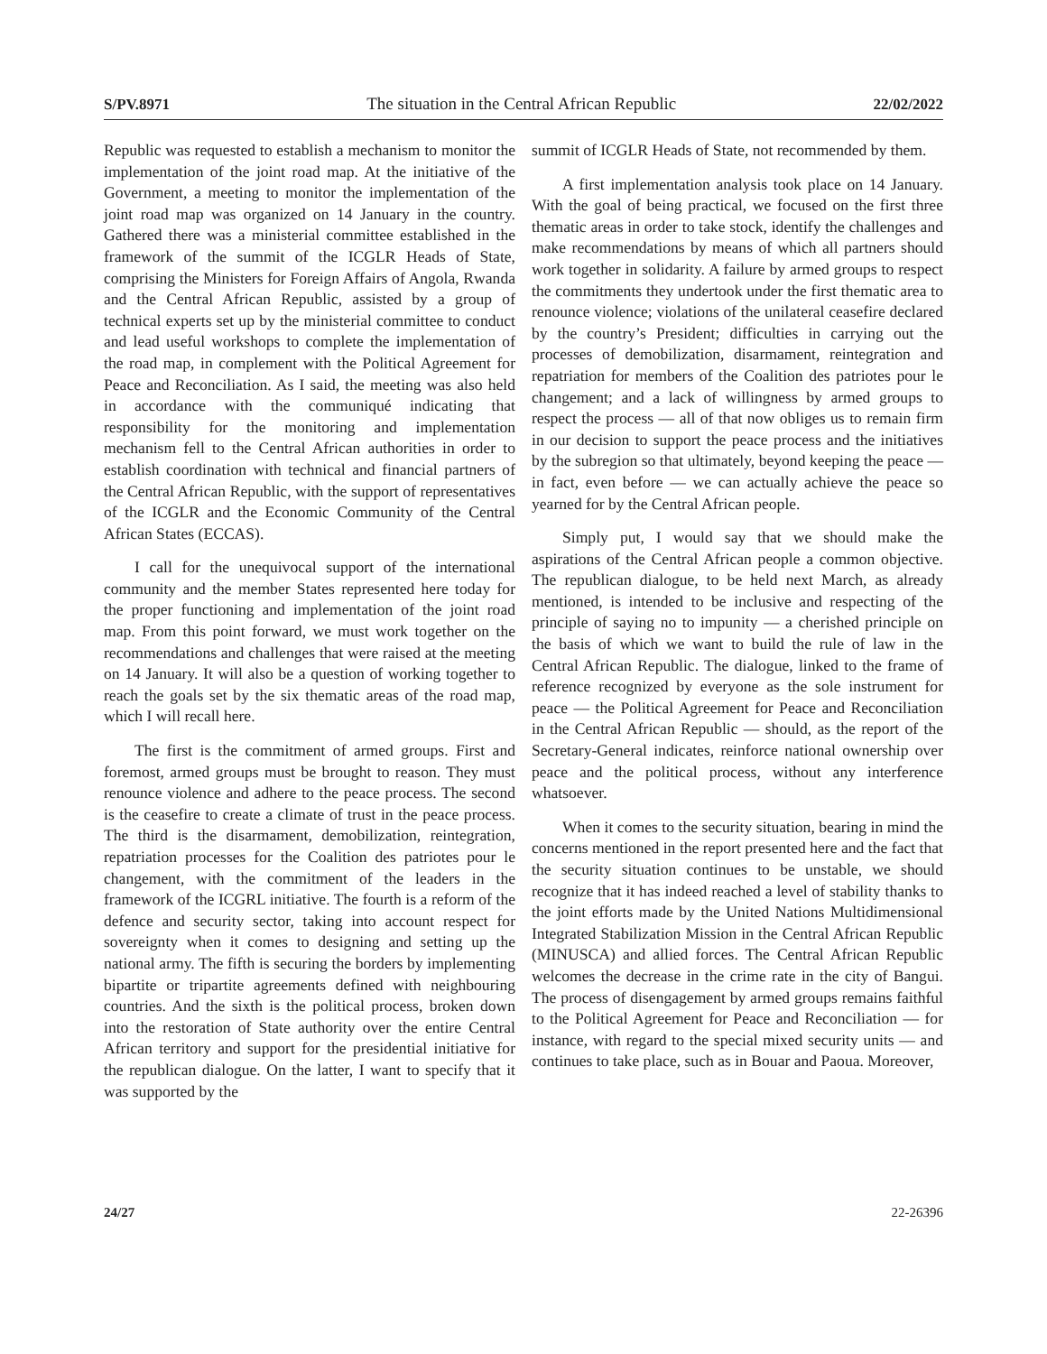S/PV.8971 The situation in the Central African Republic 22/02/2022
Republic was requested to establish a mechanism to monitor the implementation of the joint road map. At the initiative of the Government, a meeting to monitor the implementation of the joint road map was organized on 14 January in the country. Gathered there was a ministerial committee established in the framework of the summit of the ICGLR Heads of State, comprising the Ministers for Foreign Affairs of Angola, Rwanda and the Central African Republic, assisted by a group of technical experts set up by the ministerial committee to conduct and lead useful workshops to complete the implementation of the road map, in complement with the Political Agreement for Peace and Reconciliation. As I said, the meeting was also held in accordance with the communiqué indicating that responsibility for the monitoring and implementation mechanism fell to the Central African authorities in order to establish coordination with technical and financial partners of the Central African Republic, with the support of representatives of the ICGLR and the Economic Community of the Central African States (ECCAS).
I call for the unequivocal support of the international community and the member States represented here today for the proper functioning and implementation of the joint road map. From this point forward, we must work together on the recommendations and challenges that were raised at the meeting on 14 January. It will also be a question of working together to reach the goals set by the six thematic areas of the road map, which I will recall here.
The first is the commitment of armed groups. First and foremost, armed groups must be brought to reason. They must renounce violence and adhere to the peace process. The second is the ceasefire to create a climate of trust in the peace process. The third is the disarmament, demobilization, reintegration, repatriation processes for the Coalition des patriotes pour le changement, with the commitment of the leaders in the framework of the ICGRL initiative. The fourth is a reform of the defence and security sector, taking into account respect for sovereignty when it comes to designing and setting up the national army. The fifth is securing the borders by implementing bipartite or tripartite agreements defined with neighbouring countries. And the sixth is the political process, broken down into the restoration of State authority over the entire Central African territory and support for the presidential initiative for the republican dialogue. On the latter, I want to specify that it was supported by the
summit of ICGLR Heads of State, not recommended by them.
A first implementation analysis took place on 14 January. With the goal of being practical, we focused on the first three thematic areas in order to take stock, identify the challenges and make recommendations by means of which all partners should work together in solidarity. A failure by armed groups to respect the commitments they undertook under the first thematic area to renounce violence; violations of the unilateral ceasefire declared by the country’s President; difficulties in carrying out the processes of demobilization, disarmament, reintegration and repatriation for members of the Coalition des patriotes pour le changement; and a lack of willingness by armed groups to respect the process — all of that now obliges us to remain firm in our decision to support the peace process and the initiatives by the subregion so that ultimately, beyond keeping the peace — in fact, even before — we can actually achieve the peace so yearned for by the Central African people.
Simply put, I would say that we should make the aspirations of the Central African people a common objective. The republican dialogue, to be held next March, as already mentioned, is intended to be inclusive and respecting of the principle of saying no to impunity — a cherished principle on the basis of which we want to build the rule of law in the Central African Republic. The dialogue, linked to the frame of reference recognized by everyone as the sole instrument for peace — the Political Agreement for Peace and Reconciliation in the Central African Republic — should, as the report of the Secretary-General indicates, reinforce national ownership over peace and the political process, without any interference whatsoever.
When it comes to the security situation, bearing in mind the concerns mentioned in the report presented here and the fact that the security situation continues to be unstable, we should recognize that it has indeed reached a level of stability thanks to the joint efforts made by the United Nations Multidimensional Integrated Stabilization Mission in the Central African Republic (MINUSCA) and allied forces. The Central African Republic welcomes the decrease in the crime rate in the city of Bangui. The process of disengagement by armed groups remains faithful to the Political Agreement for Peace and Reconciliation — for instance, with regard to the special mixed security units — and continues to take place, such as in Bouar and Paoua. Moreover,
24/27 22-26396